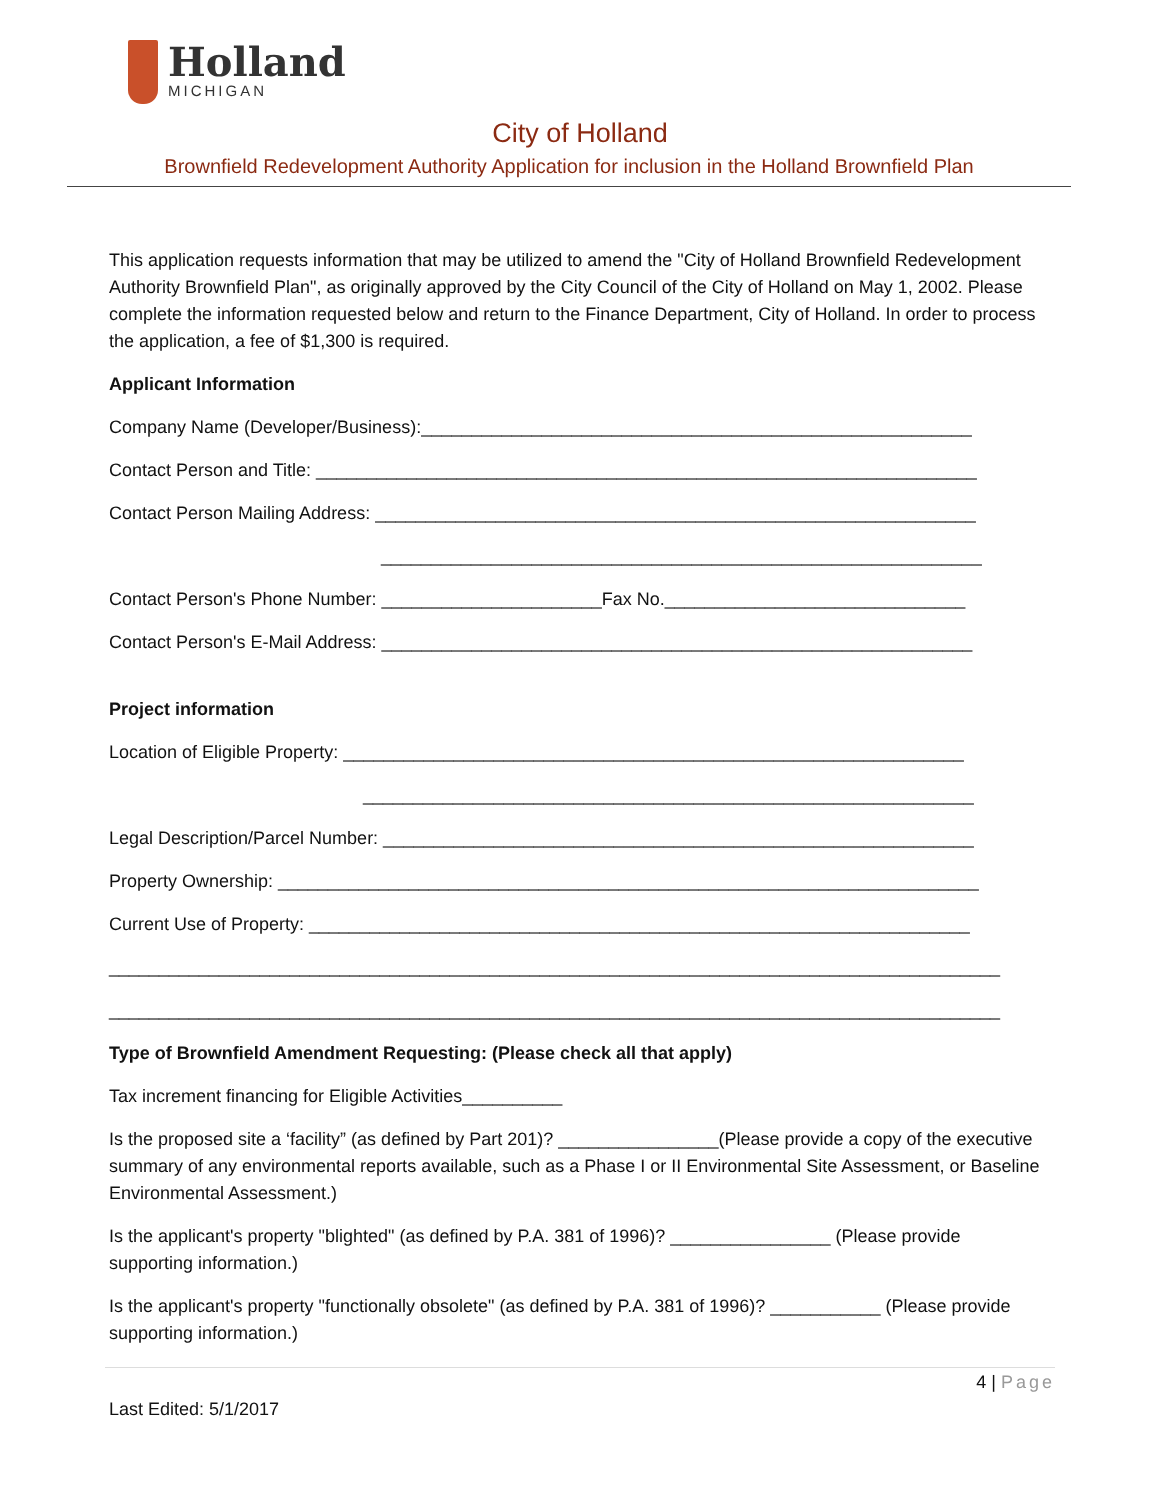Holland MICHIGAN
City of Holland
Brownfield Redevelopment Authority Application for inclusion in the Holland Brownfield Plan
This application requests information that may be utilized to amend the "City of Holland Brownfield Redevelopment Authority Brownfield Plan", as originally approved by the City Council of the City of Holland on May 1, 2002. Please complete the information requested below and return to the Finance Department, City of Holland. In order to process the application, a fee of $1,300 is required.
Applicant Information
Company Name (Developer/Business):_______________________________________________________
Contact Person and Title: __________________________________________________________________
Contact Person Mailing Address: ____________________________________________________________
____________________________________________________________
Contact Person's Phone Number: ______________________Fax No.______________________________
Contact Person's E-Mail Address: ___________________________________________________________
Project information
Location of Eligible Property: ______________________________________________________________
_____________________________________________________________
Legal Description/Parcel Number: ___________________________________________________________
Property Ownership: ______________________________________________________________________
Current Use of Property: __________________________________________________________________
_________________________________________________________________________________________
_________________________________________________________________________________________
Type of Brownfield Amendment Requesting: (Please check all that apply)
Tax increment financing for Eligible Activities__________
Is the proposed site a ‘facility” (as defined by Part 201)? ________________(Please provide a copy of the executive summary of any environmental reports available, such as a Phase I or II Environmental Site Assessment, or Baseline Environmental Assessment.)
Is the applicant's property "blighted" (as defined by P.A. 381 of 1996)? ________________ (Please provide supporting information.)
Is the applicant's property "functionally obsolete" (as defined by P.A. 381 of 1996)? ___________ (Please provide supporting information.)
4 | Page
Last Edited: 5/1/2017